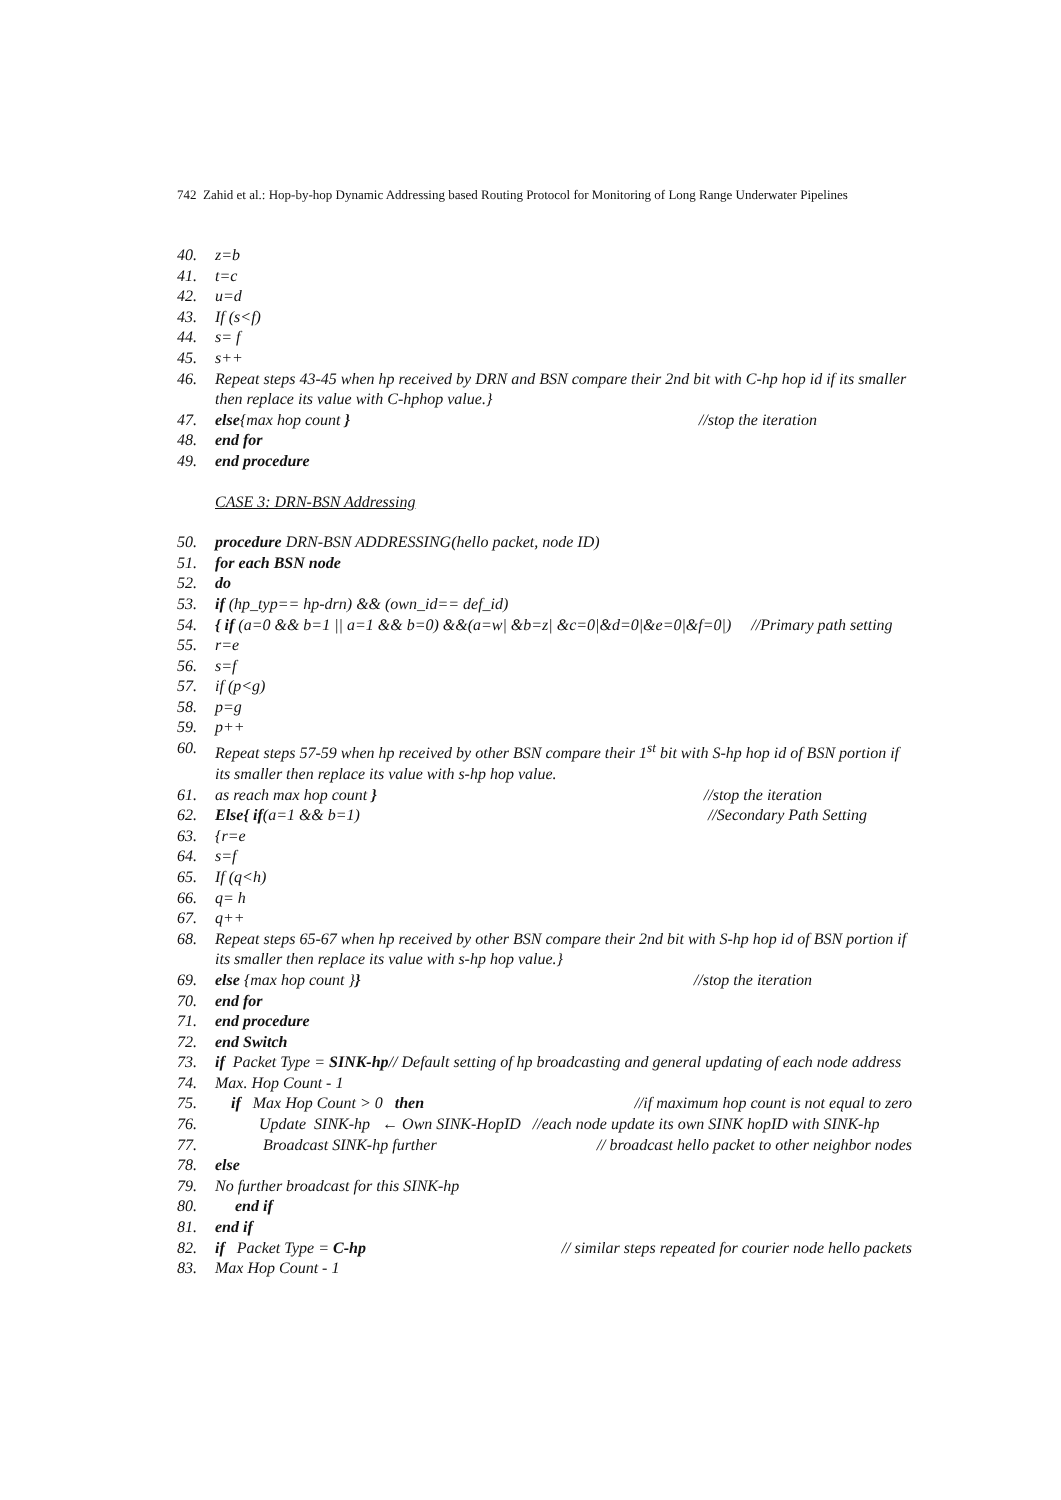742 Zahid et al.: Hop-by-hop Dynamic Addressing based Routing Protocol for Monitoring of Long Range Underwater Pipelines
40. z=b
41. t=c
42. u=d
43. If (s<f)
44. s= f
45. s++
46. Repeat steps 43-45 when hp received by DRN and BSN compare their 2nd bit with C-hp hop id if its smaller then replace its value with C-hphop value.}
47. else{max hop count } //stop the iteration
48. end for
49. end procedure
CASE 3: DRN-BSN Addressing
50. procedure DRN-BSN ADDRESSING(hello packet, node ID)
51. for each BSN node
52. do
53. if (hp_typ== hp-drn) && (own_id== def_id)
54. { if (a=0 && b=1 || a=1 && b=0) &&(a=w| &b=z| &c=0|&d=0|&e=0|&f=0|) //Primary path setting
55. r=e
56. s=f
57. if (p<g)
58. p=g
59. p++
60. Repeat steps 57-59 when hp received by other BSN compare their 1<sup>st</sup> bit with S-hp hop id of BSN portion if its smaller then replace its value with s-hp hop value.
61. as reach max hop count } //stop the iteration
62. Else{ if(a=1 && b=1) //Secondary Path Setting
63. {r=e
64. s=f
65. If (q<h)
66. q= h
67. q++
68. Repeat steps 65-67 when hp received by other BSN compare their 2nd bit with S-hp hop id of BSN portion if its smaller then replace its value with s-hp hop value.}
69. else {max hop count }} //stop the iteration
70. end for
71. end procedure
72. end Switch
73. if Packet Type = SINK-hp// Default setting of hp broadcasting and general updating of each node address
74. Max. Hop Count - 1
75. if Max Hop Count > 0 then //if maximum hop count is not equal to zero
76. Update SINK-hp ← Own SINK-HopID //each node update its own SINK hopID with SINK-hp
77. Broadcast SINK-hp further // broadcast hello packet to other neighbor nodes
78. else
79. No further broadcast for this SINK-hp
80. end if
81. end if
82. if Packet Type = C-hp // similar steps repeated for courier node hello packets
83. Max Hop Count - 1